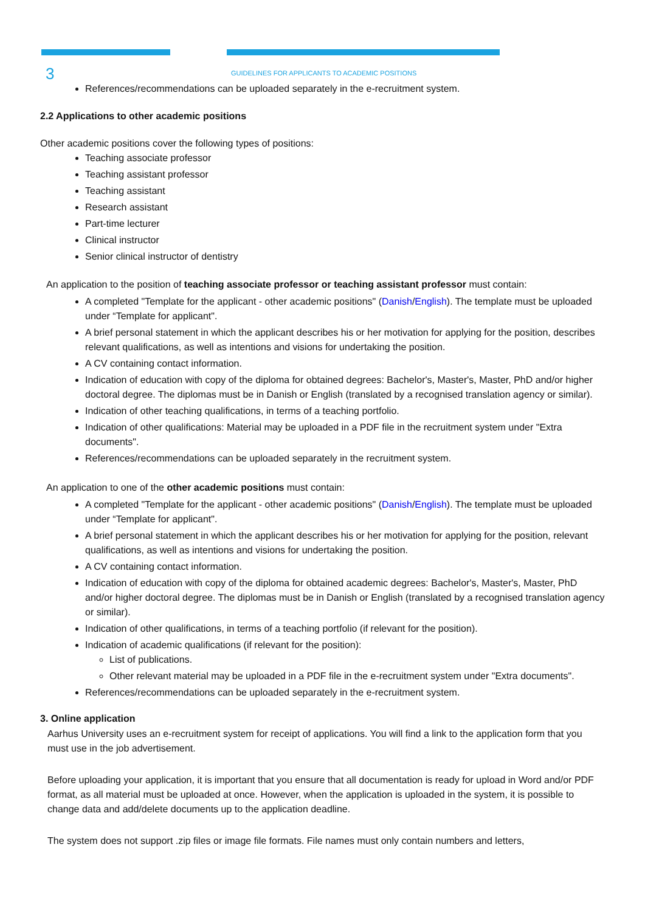3
GUIDELINES FOR APPLICANTS TO ACADEMIC POSITIONS
References/recommendations can be uploaded separately in the e-recruitment system.
2.2 Applications to other academic positions
Other academic positions cover the following types of positions:
Teaching associate professor
Teaching assistant professor
Teaching assistant
Research assistant
Part-time lecturer
Clinical instructor
Senior clinical instructor of dentistry
An application to the position of teaching associate professor or teaching assistant professor must contain:
A completed "Template for the applicant - other academic positions" (Danish/English). The template must be uploaded under “Template for applicant".
A brief personal statement in which the applicant describes his or her motivation for applying for the position, describes relevant qualifications, as well as intentions and visions for undertaking the position.
A CV containing contact information.
Indication of education with copy of the diploma for obtained degrees: Bachelor's, Master's, Master, PhD and/or higher doctoral degree. The diplomas must be in Danish or English (translated by a recognised translation agency or similar).
Indication of other teaching qualifications, in terms of a teaching portfolio.
Indication of other qualifications: Material may be uploaded in a PDF file in the recruitment system under "Extra documents".
References/recommendations can be uploaded separately in the recruitment system.
An application to one of the other academic positions must contain:
A completed "Template for the applicant - other academic positions" (Danish/English). The template must be uploaded under “Template for applicant".
A brief personal statement in which the applicant describes his or her motivation for applying for the position, relevant qualifications, as well as intentions and visions for undertaking the position.
A CV containing contact information.
Indication of education with copy of the diploma for obtained academic degrees: Bachelor's, Master's, Master, PhD and/or higher doctoral degree. The diplomas must be in Danish or English (translated by a recognised translation agency or similar).
Indication of other qualifications, in terms of a teaching portfolio (if relevant for the position).
Indication of academic qualifications (if relevant for the position):
List of publications.
Other relevant material may be uploaded in a PDF file in the e-recruitment system under "Extra documents".
References/recommendations can be uploaded separately in the e-recruitment system.
3. Online application
Aarhus University uses an e-recruitment system for receipt of applications. You will find a link to the application form that you must use in the job advertisement.
Before uploading your application, it is important that you ensure that all documentation is ready for upload in Word and/or PDF format, as all material must be uploaded at once. However, when the application is uploaded in the system, it is possible to change data and add/delete documents up to the application deadline.
The system does not support .zip files or image file formats. File names must only contain numbers and letters,